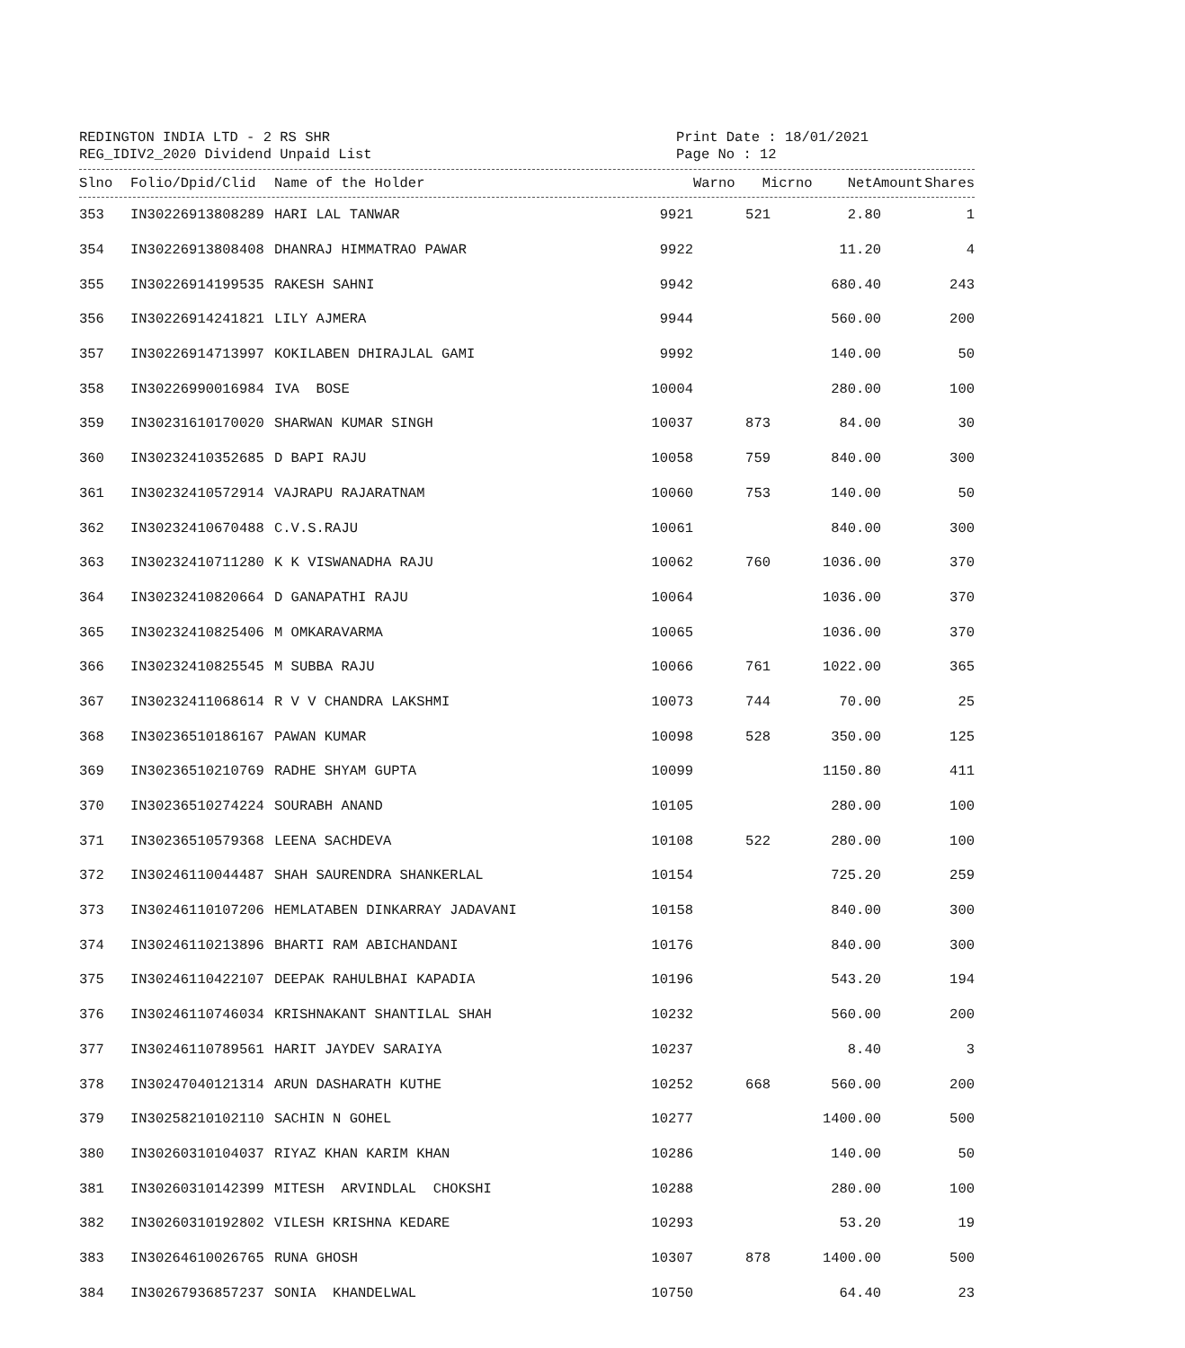REDINGTON INDIA LTD - 2 RS SHR
REG_IDIV2_2020 Dividend Unpaid List
Print Date : 18/01/2021
Page No : 12
| Slno | Folio/Dpid/Clid | Name of the Holder | Warno | Micrno | NetAmount | Shares |
| --- | --- | --- | --- | --- | --- | --- |
| 353 | IN30226913808289 | HARI LAL TANWAR | 9921 | 521 | 2.80 | 1 |
| 354 | IN30226913808408 | DHANRAJ HIMMATRAO PAWAR | 9922 | | 11.20 | 4 |
| 355 | IN30226914199535 | RAKESH SAHNI | 9942 | | 680.40 | 243 |
| 356 | IN30226914241821 | LILY AJMERA | 9944 | | 560.00 | 200 |
| 357 | IN30226914713997 | KOKILABEN DHIRAJLAL GAMI | 9992 | | 140.00 | 50 |
| 358 | IN30226990016984 | IVA BOSE | 10004 | | 280.00 | 100 |
| 359 | IN30231610170020 | SHARWAN KUMAR SINGH | 10037 | 873 | 84.00 | 30 |
| 360 | IN30232410352685 | D BAPI RAJU | 10058 | 759 | 840.00 | 300 |
| 361 | IN30232410572914 | VAJRAPU RAJARATNAM | 10060 | 753 | 140.00 | 50 |
| 362 | IN30232410670488 | C.V.S.RAJU | 10061 | | 840.00 | 300 |
| 363 | IN30232410711280 | K K VISWANADHA RAJU | 10062 | 760 | 1036.00 | 370 |
| 364 | IN30232410820664 | D GANAPATHI RAJU | 10064 | | 1036.00 | 370 |
| 365 | IN30232410825406 | M OMKARAVARMA | 10065 | | 1036.00 | 370 |
| 366 | IN30232410825545 | M SUBBA RAJU | 10066 | 761 | 1022.00 | 365 |
| 367 | IN30232411068614 | R V V CHANDRA LAKSHMI | 10073 | 744 | 70.00 | 25 |
| 368 | IN30236510186167 | PAWAN KUMAR | 10098 | 528 | 350.00 | 125 |
| 369 | IN30236510210769 | RADHE SHYAM GUPTA | 10099 | | 1150.80 | 411 |
| 370 | IN30236510274224 | SOURABH ANAND | 10105 | | 280.00 | 100 |
| 371 | IN30236510579368 | LEENA SACHDEVA | 10108 | 522 | 280.00 | 100 |
| 372 | IN30246110044487 | SHAH SAURENDRA SHANKERLAL | 10154 | | 725.20 | 259 |
| 373 | IN30246110107206 | HEMLATABEN DINKARRAY JADAVANI | 10158 | | 840.00 | 300 |
| 374 | IN30246110213896 | BHARTI RAM ABICHANDANI | 10176 | | 840.00 | 300 |
| 375 | IN30246110422107 | DEEPAK RAHULBHAI KAPADIA | 10196 | | 543.20 | 194 |
| 376 | IN30246110746034 | KRISHNAKANT SHANTILAL SHAH | 10232 | | 560.00 | 200 |
| 377 | IN30246110789561 | HARIT JAYDEV SARAIYA | 10237 | | 8.40 | 3 |
| 378 | IN30247040121314 | ARUN DASHARATH KUTHE | 10252 | 668 | 560.00 | 200 |
| 379 | IN30258210102110 | SACHIN N GOHEL | 10277 | | 1400.00 | 500 |
| 380 | IN30260310104037 | RIYAZ KHAN KARIM KHAN | 10286 | | 140.00 | 50 |
| 381 | IN30260310142399 | MITESH ARVINDLAL CHOKSHI | 10288 | | 280.00 | 100 |
| 382 | IN30260310192802 | VILESH KRISHNA KEDARE | 10293 | | 53.20 | 19 |
| 383 | IN30264610026765 | RUNA GHOSH | 10307 | 878 | 1400.00 | 500 |
| 384 | IN30267936857237 | SONIA KHANDELWAL | 10750 | | 64.40 | 23 |